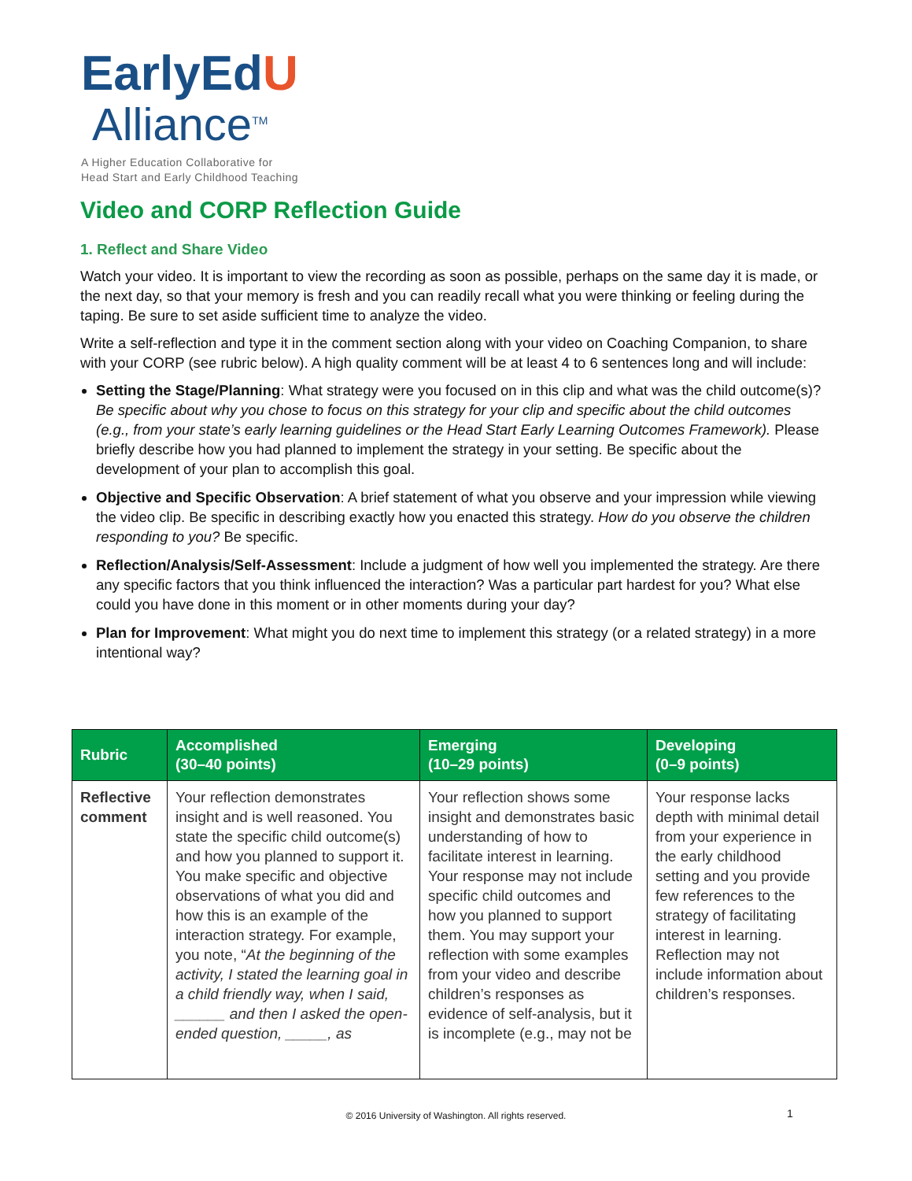EarlyEdU
Alliance<sup>TM</sup>
A Higher Education Collaborative for
Head Start and Early Childhood Teaching
Video and CORP Reflection Guide
1. Reflect and Share Video
Watch your video. It is important to view the recording as soon as possible, perhaps on the same day it is made, or the next day, so that your memory is fresh and you can readily recall what you were thinking or feeling during the taping. Be sure to set aside sufficient time to analyze the video.
Write a self-reflection and type it in the comment section along with your video on Coaching Companion, to share with your CORP (see rubric below). A high quality comment will be at least 4 to 6 sentences long and will include:
Setting the Stage/Planning: What strategy were you focused on in this clip and what was the child outcome(s)? Be specific about why you chose to focus on this strategy for your clip and specific about the child outcomes (e.g., from your state’s early learning guidelines or the Head Start Early Learning Outcomes Framework). Please briefly describe how you had planned to implement the strategy in your setting. Be specific about the development of your plan to accomplish this goal.
Objective and Specific Observation: A brief statement of what you observe and your impression while viewing the video clip. Be specific in describing exactly how you enacted this strategy. How do you observe the children responding to you? Be specific.
Reflection/Analysis/Self-Assessment: Include a judgment of how well you implemented the strategy. Are there any specific factors that you think influenced the interaction? Was a particular part hardest for you? What else could you have done in this moment or in other moments during your day?
Plan for Improvement: What might you do next time to implement this strategy (or a related strategy) in a more intentional way?
| Rubric | Accomplished (30–40 points) | Emerging (10–29 points) | Developing (0–9 points) |
| --- | --- | --- | --- |
| Reflective comment | Your reflection demonstrates insight and is well reasoned. You state the specific child outcome(s) and how you planned to support it. You make specific and objective observations of what you did and how this is an example of the interaction strategy. For example, you note, “ At the beginning of the activity, I stated the learning goal in a child friendly way, when I said, ______ and then I asked the open-ended question, _____, as | Your reflection shows some insight and demonstrates basic understanding of how to facilitate interest in learning. Your response may not include specific child outcomes and how you planned to support them. You may support your reflection with some examples from your video and describe children’s responses as evidence of self-analysis, but it is incomplete (e.g., may not be | Your response lacks depth with minimal detail from your experience in the early childhood setting and you provide few references to the strategy of facilitating interest in learning. Reflection may not include information about children’s responses. |
© 2016 University of Washington. All rights reserved. 1